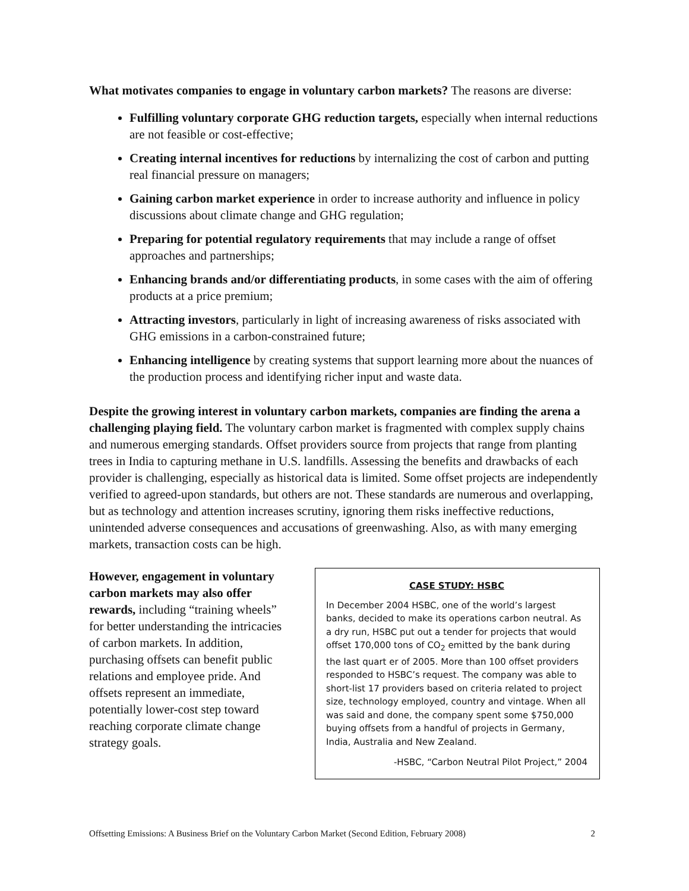What motivates companies to engage in voluntary carbon markets? The reasons are diverse:
Fulfilling voluntary corporate GHG reduction targets, especially when internal reductions are not feasible or cost-effective;
Creating internal incentives for reductions by internalizing the cost of carbon and putting real financial pressure on managers;
Gaining carbon market experience in order to increase authority and influence in policy discussions about climate change and GHG regulation;
Preparing for potential regulatory requirements that may include a range of offset approaches and partnerships;
Enhancing brands and/or differentiating products, in some cases with the aim of offering products at a price premium;
Attracting investors, particularly in light of increasing awareness of risks associated with GHG emissions in a carbon-constrained future;
Enhancing intelligence by creating systems that support learning more about the nuances of the production process and identifying richer input and waste data.
Despite the growing interest in voluntary carbon markets, companies are finding the arena a challenging playing field. The voluntary carbon market is fragmented with complex supply chains and numerous emerging standards. Offset providers source from projects that range from planting trees in India to capturing methane in U.S. landfills. Assessing the benefits and drawbacks of each provider is challenging, especially as historical data is limited. Some offset projects are independently verified to agreed-upon standards, but others are not. These standards are numerous and overlapping, but as technology and attention increases scrutiny, ignoring them risks ineffective reductions, unintended adverse consequences and accusations of greenwashing. Also, as with many emerging markets, transaction costs can be high.
However, engagement in voluntary carbon markets may also offer rewards, including “training wheels” for better understanding the intricacies of carbon markets. In addition, purchasing offsets can benefit public relations and employee pride. And offsets represent an immediate, potentially lower-cost step toward reaching corporate climate change strategy goals.
CASE STUDY: HSBC
In December 2004 HSBC, one of the world’s largest banks, decided to make its operations carbon neutral. As a dry run, HSBC put out a tender for projects that would offset 170,000 tons of CO<sub>2</sub> emitted by the bank during the last quart er of 2005. More than 100 offset providers responded to HSBC’s request. The company was able to short-list 17 providers based on criteria related to project size, technology employed, country and vintage. When all was said and done, the company spent some $750,000 buying offsets from a handful of projects in Germany, India, Australia and New Zealand.
-HSBC, “Carbon Neutral Pilot Project,” 2004
Offsetting Emissions: A Business Brief on the Voluntary Carbon Market (Second Edition, February 2008) 2